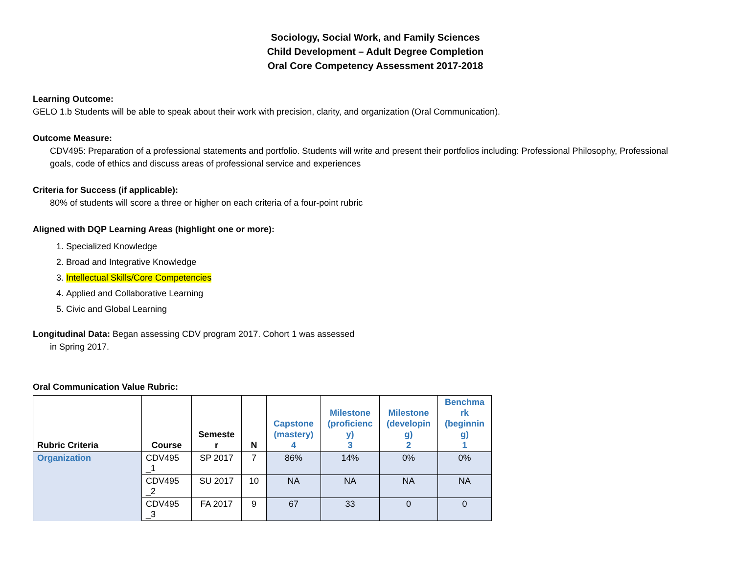Sociology, Social Work, and Family Sciences
Child Development – Adult Degree Completion
Oral Core Competency Assessment 2017-2018
Learning Outcome:
GELO 1.b Students will be able to speak about their work with precision, clarity, and organization (Oral Communication).
Outcome Measure:
CDV495: Preparation of a professional statements and portfolio. Students will write and present their portfolios including: Professional Philosophy, Professional goals, code of ethics and discuss areas of professional service and experiences
Criteria for Success (if applicable):
80% of students will score a three or higher on each criteria of a four-point rubric
Aligned with DQP Learning Areas (highlight one or more):
1. Specialized Knowledge
2. Broad and Integrative Knowledge
3. Intellectual Skills/Core Competencies
4. Applied and Collaborative Learning
5. Civic and Global Learning
Longitudinal Data: Began assessing CDV program 2017. Cohort 1 was assessed
in Spring 2017.
Oral Communication Value Rubric:
| Rubric Criteria | Course | Semeste r | N | Capstone (mastery) 4 | Milestone (proficienc y) 3 | Milestone (developin g) 2 | Benchma rk (beginnin g) 1 |
| --- | --- | --- | --- | --- | --- | --- | --- |
| Organization | CDV495 _1 | SP 2017 | 7 | 86% | 14% | 0% | 0% |
| | CDV495 _2 | SU 2017 | 10 | NA | NA | NA | NA |
| | CDV495 _3 | FA 2017 | 9 | 67 | 33 | 0 | 0 |